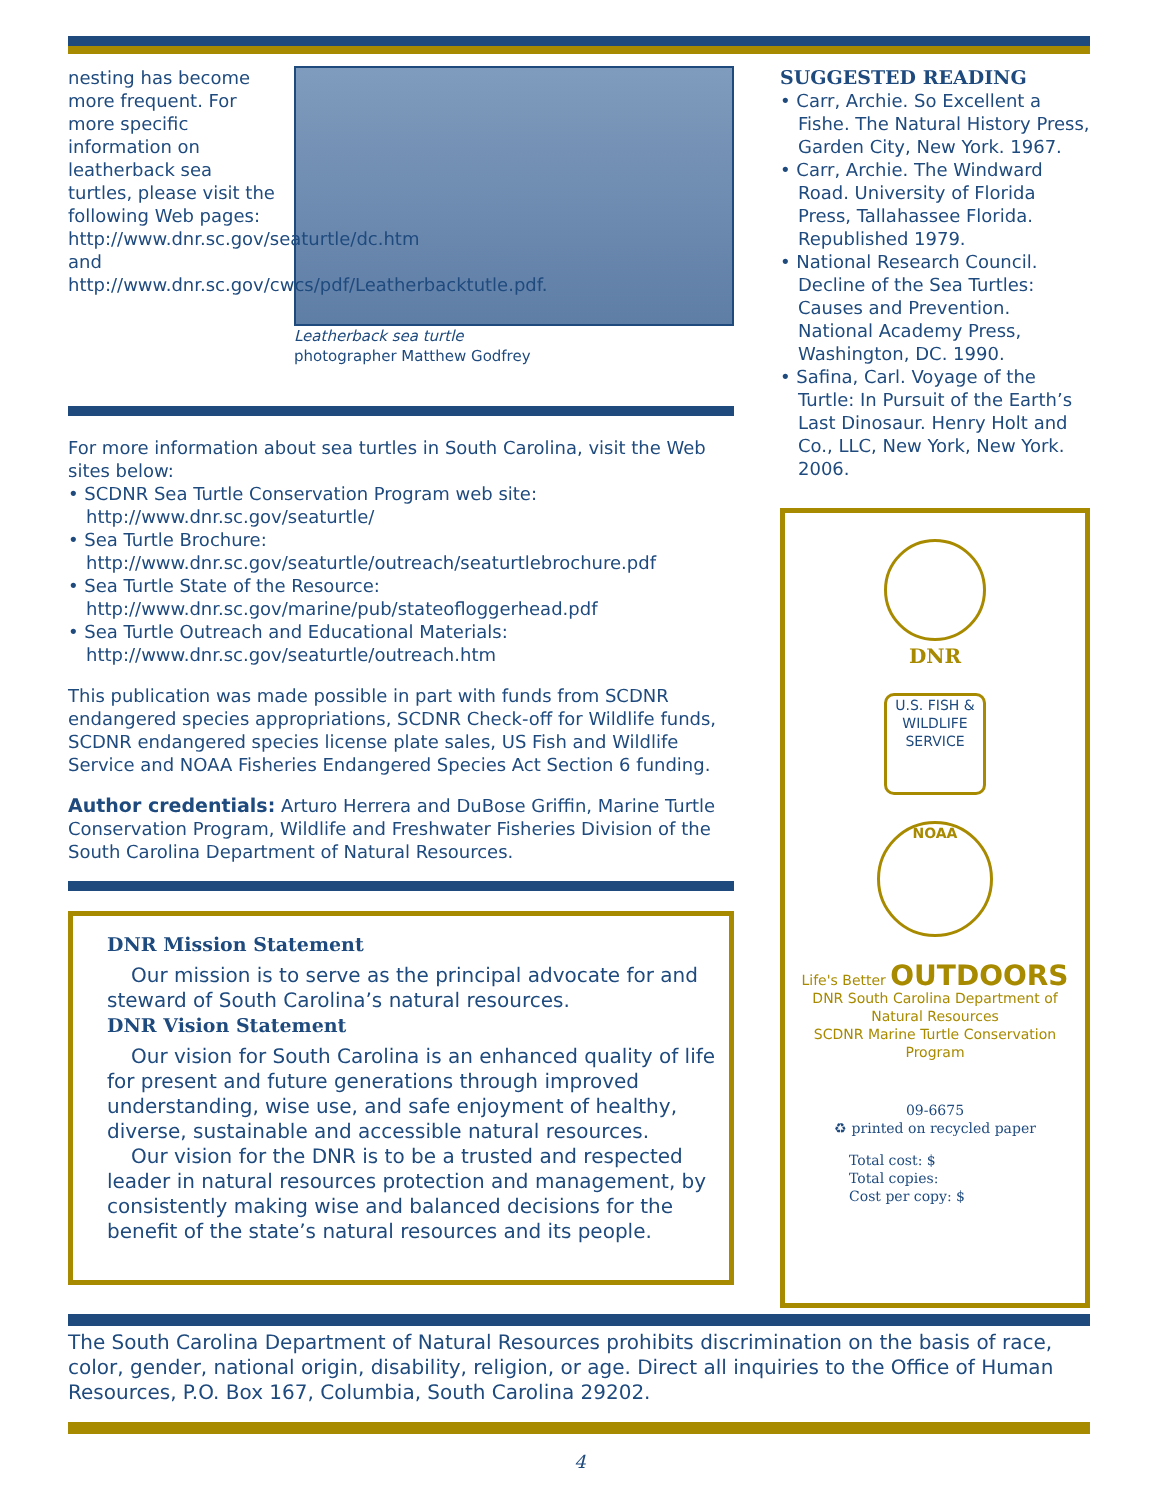nesting has become more frequent. For more specific information on leatherback sea turtles, please visit the following Web pages: http://www.dnr.sc.gov/seaturtle/dc.htm and http://www.dnr.sc.gov/cwcs/pdf/Leatherbacktutle.pdf.
Leatherback sea turtle
photographer Matthew Godfrey
For more information about sea turtles in South Carolina, visit the Web sites below:
• SCDNR Sea Turtle Conservation Program web site: http://www.dnr.sc.gov/seaturtle/
• Sea Turtle Brochure: http://www.dnr.sc.gov/seaturtle/outreach/seaturtlebrochure.pdf
• Sea Turtle State of the Resource: http://www.dnr.sc.gov/marine/pub/stateofloggerhead.pdf
• Sea Turtle Outreach and Educational Materials: http://www.dnr.sc.gov/seaturtle/outreach.htm
This publication was made possible in part with funds from SCDNR endangered species appropriations, SCDNR Check-off for Wildlife funds, SCDNR endangered species license plate sales, US Fish and Wildlife Service and NOAA Fisheries Endangered Species Act Section 6 funding.
Author credentials: Arturo Herrera and DuBose Griffin, Marine Turtle Conservation Program, Wildlife and Freshwater Fisheries Division of the South Carolina Department of Natural Resources.
DNR Mission Statement
Our mission is to serve as the principal advocate for and steward of South Carolina’s natural resources.
DNR Vision Statement
Our vision for South Carolina is an enhanced quality of life for present and future generations through improved understanding, wise use, and safe enjoyment of healthy, diverse, sustainable and accessible natural resources.
Our vision for the DNR is to be a trusted and respected leader in natural resources protection and management, by consistently making wise and balanced decisions for the benefit of the state’s natural resources and its people.
SUGGESTED READING
• Carr, Archie. So Excellent a Fishe. The Natural History Press, Garden City, New York. 1967.
• Carr, Archie. The Windward Road. University of Florida Press, Tallahassee Florida. Republished 1979.
• National Research Council. Decline of the Sea Turtles: Causes and Prevention. National Academy Press, Washington, DC. 1990.
• Safina, Carl. Voyage of the Turtle: In Pursuit of the Earth’s Last Dinosaur. Henry Holt and Co., LLC, New York, New York. 2006.
DNR
U.S. FISH & WILDLIFE SERVICE
NOAA
Life's Better OUTDOORS
DNR South Carolina Department of Natural Resources
SCDNR Marine Turtle Conservation Program
09-6675
♻ printed on recycled paper
Total cost: $
Total copies:
Cost per copy: $
The South Carolina Department of Natural Resources prohibits discrimination on the basis of race, color, gender, national origin, disability, religion, or age. Direct all inquiries to the Office of Human Resources, P.O. Box 167, Columbia, South Carolina 29202.
4